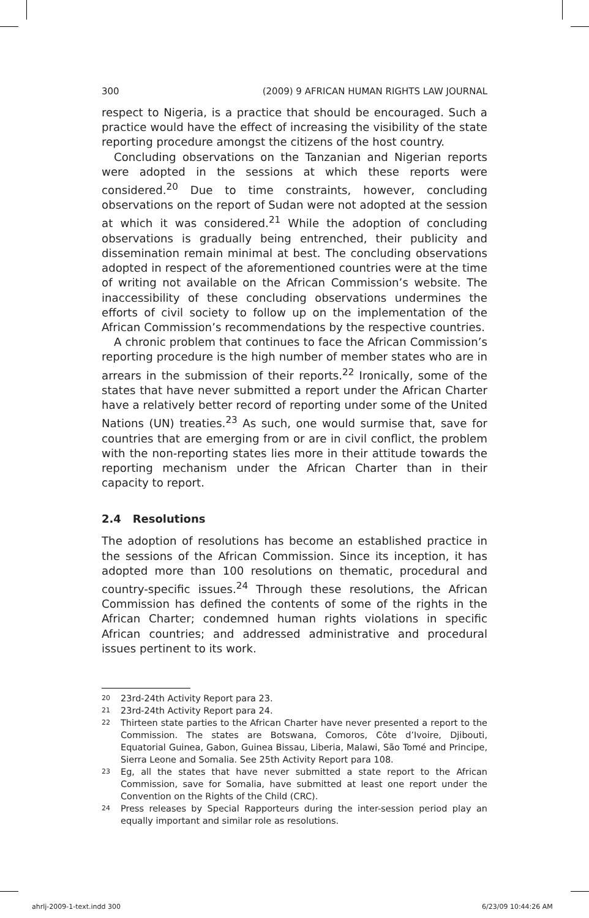300 (2009) 9 AFRICAN HUMAN RIGHTS LAW JOURNAL
respect to Nigeria, is a practice that should be encouraged. Such a practice would have the effect of increasing the visibility of the state reporting procedure amongst the citizens of the host country.
Concluding observations on the Tanzanian and Nigerian reports were adopted in the sessions at which these reports were considered.<sup>20</sup> Due to time constraints, however, concluding observations on the report of Sudan were not adopted at the session at which it was considered.<sup>21</sup> While the adoption of concluding observations is gradually being entrenched, their publicity and dissemination remain minimal at best. The concluding observations adopted in respect of the aforementioned countries were at the time of writing not available on the African Commission’s website. The inaccessibility of these concluding observations undermines the efforts of civil society to follow up on the implementation of the African Commission’s recommendations by the respective countries.
A chronic problem that continues to face the African Commission’s reporting procedure is the high number of member states who are in arrears in the submission of their reports.<sup>22</sup> Ironically, some of the states that have never submitted a report under the African Charter have a relatively better record of reporting under some of the United Nations (UN) treaties.<sup>23</sup> As such, one would surmise that, save for countries that are emerging from or are in civil conflict, the problem with the non-reporting states lies more in their attitude towards the reporting mechanism under the African Charter than in their capacity to report.
2.4 Resolutions
The adoption of resolutions has become an established practice in the sessions of the African Commission. Since its inception, it has adopted more than 100 resolutions on thematic, procedural and country-specific issues.<sup>24</sup> Through these resolutions, the African Commission has defined the contents of some of the rights in the African Charter; condemned human rights violations in specific African countries; and addressed administrative and procedural issues pertinent to its work.
20 23rd-24th Activity Report para 23.
21 23rd-24th Activity Report para 24.
22 Thirteen state parties to the African Charter have never presented a report to the Commission. The states are Botswana, Comoros, Côte d’Ivoire, Djibouti, Equatorial Guinea, Gabon, Guinea Bissau, Liberia, Malawi, São Tomé and Principe, Sierra Leone and Somalia. See 25th Activity Report para 108.
23 Eg, all the states that have never submitted a state report to the African Commission, save for Somalia, have submitted at least one report under the Convention on the Rights of the Child (CRC).
24 Press releases by Special Rapporteurs during the inter-session period play an equally important and similar role as resolutions.
ahrlj-2009-1-text.indd 300 6/23/09 10:44:26 AM